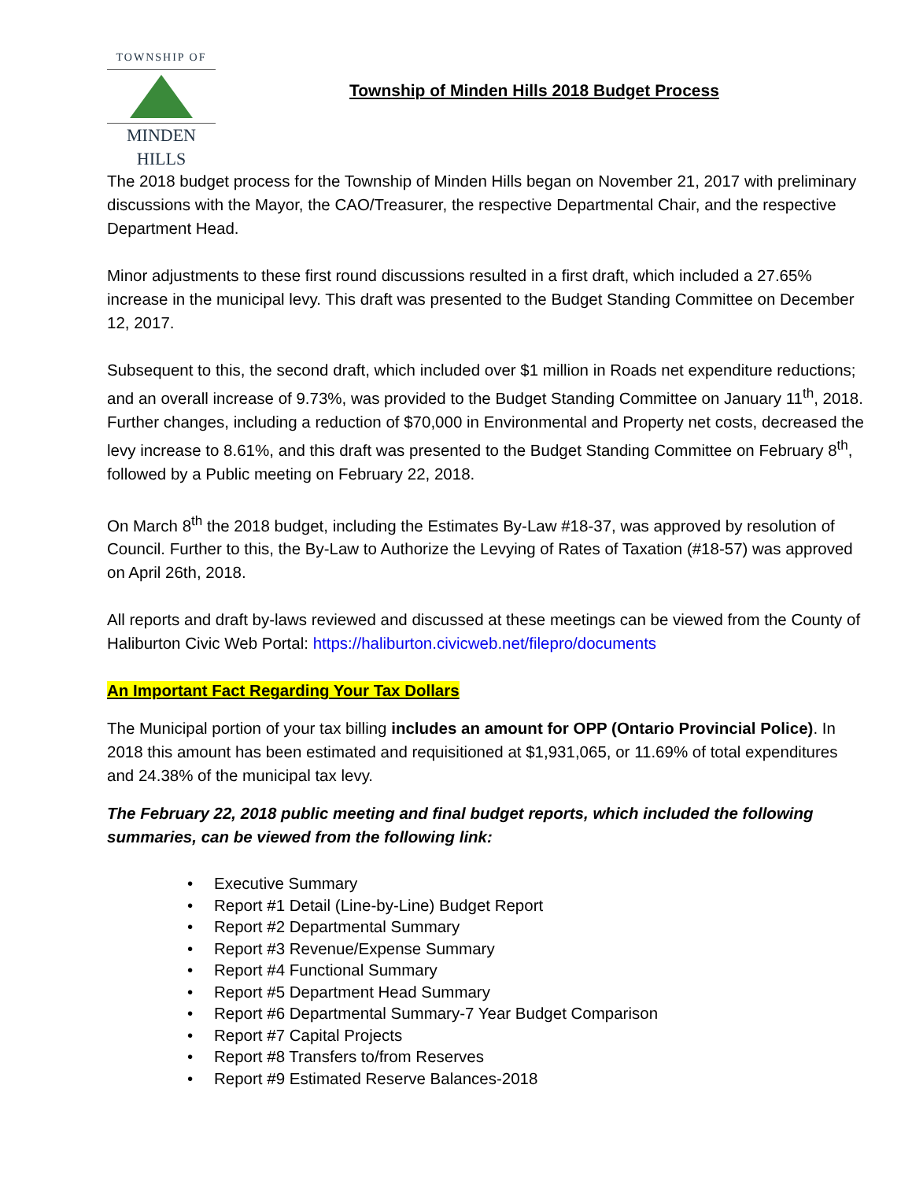TOWNSHIP OF
MINDEN HILLS
Township of Minden Hills 2018 Budget Process
The 2018 budget process for the Township of Minden Hills began on November 21, 2017 with preliminary discussions with the Mayor, the CAO/Treasurer, the respective Departmental Chair, and the respective Department Head.
Minor adjustments to these first round discussions resulted in a first draft, which included a 27.65% increase in the municipal levy. This draft was presented to the Budget Standing Committee on December 12, 2017.
Subsequent to this, the second draft, which included over $1 million in Roads net expenditure reductions; and an overall increase of 9.73%, was provided to the Budget Standing Committee on January 11<sup>th</sup>, 2018. Further changes, including a reduction of $70,000 in Environmental and Property net costs, decreased the levy increase to 8.61%, and this draft was presented to the Budget Standing Committee on February 8<sup>th</sup>, followed by a Public meeting on February 22, 2018.
On March 8<sup>th</sup> the 2018 budget, including the Estimates By-Law #18-37, was approved by resolution of Council. Further to this, the By-Law to Authorize the Levying of Rates of Taxation (#18-57) was approved on April 26th, 2018.
All reports and draft by-laws reviewed and discussed at these meetings can be viewed from the County of Haliburton Civic Web Portal: https://haliburton.civicweb.net/filepro/documents
An Important Fact Regarding Your Tax Dollars
The Municipal portion of your tax billing includes an amount for OPP (Ontario Provincial Police). In 2018 this amount has been estimated and requisitioned at $1,931,065, or 11.69% of total expenditures and 24.38% of the municipal tax levy.
The February 22, 2018 public meeting and final budget reports, which included the following summaries, can be viewed from the following link:
• Executive Summary
• Report #1 Detail (Line-by-Line) Budget Report
• Report #2 Departmental Summary
• Report #3 Revenue/Expense Summary
• Report #4 Functional Summary
• Report #5 Department Head Summary
• Report #6 Departmental Summary-7 Year Budget Comparison
• Report #7 Capital Projects
• Report #8 Transfers to/from Reserves
• Report #9 Estimated Reserve Balances-2018